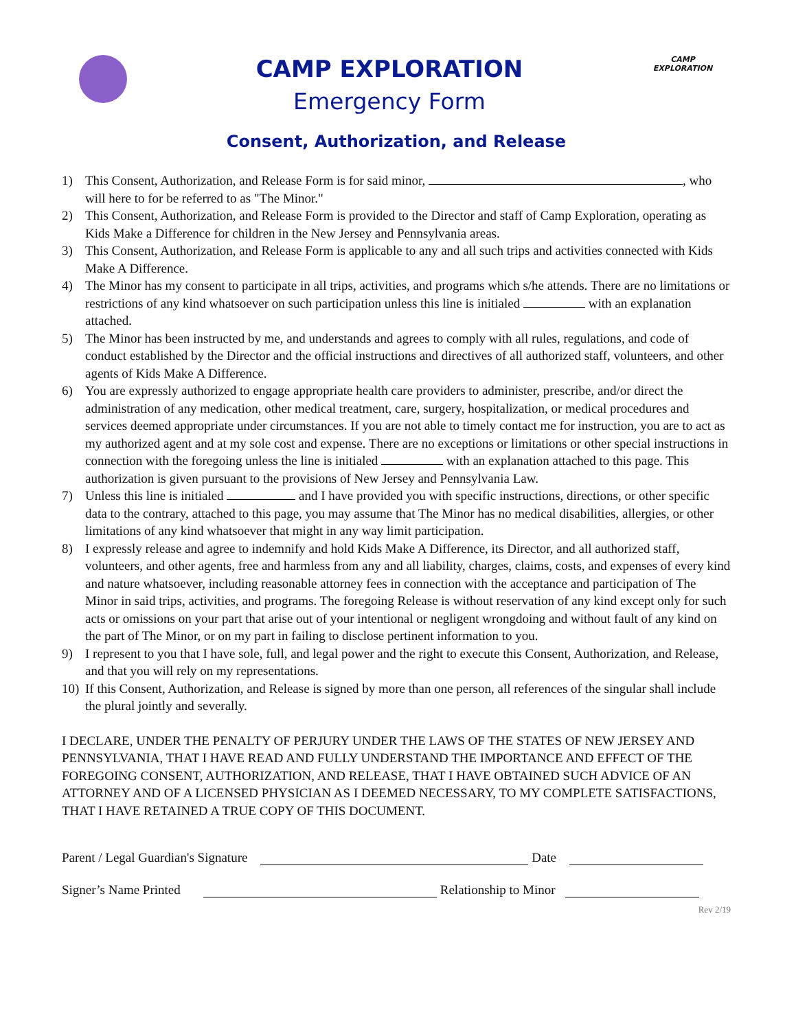CAMP EXPLORATION
Emergency Form
CAMP
EXPLORATION
Consent, Authorization, and Release
1) This Consent, Authorization, and Release Form is for said minor, , who will here to for be referred to as "The Minor."
2) This Consent, Authorization, and Release Form is provided to the Director and staff of Camp Exploration, operating as Kids Make a Difference for children in the New Jersey and Pennsylvania areas.
3) This Consent, Authorization, and Release Form is applicable to any and all such trips and activities connected with Kids Make A Difference.
4) The Minor has my consent to participate in all trips, activities, and programs which s/he attends. There are no limitations or restrictions of any kind whatsoever on such participation unless this line is initialed with an explanation attached.
5) The Minor has been instructed by me, and understands and agrees to comply with all rules, regulations, and code of conduct established by the Director and the official instructions and directives of all authorized staff, volunteers, and other agents of Kids Make A Difference.
6) You are expressly authorized to engage appropriate health care providers to administer, prescribe, and/or direct the administration of any medication, other medical treatment, care, surgery, hospitalization, or medical procedures and services deemed appropriate under circumstances. If you are not able to timely contact me for instruction, you are to act as my authorized agent and at my sole cost and expense. There are no exceptions or limitations or other special instructions in connection with the foregoing unless the line is initialed with an explanation attached to this page. This authorization is given pursuant to the provisions of New Jersey and Pennsylvania Law.
7) Unless this line is initialed and I have provided you with specific instructions, directions, or other specific data to the contrary, attached to this page, you may assume that The Minor has no medical disabilities, allergies, or other limitations of any kind whatsoever that might in any way limit participation.
8) I expressly release and agree to indemnify and hold Kids Make A Difference, its Director, and all authorized staff, volunteers, and other agents, free and harmless from any and all liability, charges, claims, costs, and expenses of every kind and nature whatsoever, including reasonable attorney fees in connection with the acceptance and participation of The Minor in said trips, activities, and programs. The foregoing Release is without reservation of any kind except only for such acts or omissions on your part that arise out of your intentional or negligent wrongdoing and without fault of any kind on the part of The Minor, or on my part in failing to disclose pertinent information to you.
9) I represent to you that I have sole, full, and legal power and the right to execute this Consent, Authorization, and Release, and that you will rely on my representations.
10) If this Consent, Authorization, and Release is signed by more than one person, all references of the singular shall include the plural jointly and severally.
I DECLARE, UNDER THE PENALTY OF PERJURY UNDER THE LAWS OF THE STATES OF NEW JERSEY AND PENNSYLVANIA, THAT I HAVE READ AND FULLY UNDERSTAND THE IMPORTANCE AND EFFECT OF THE FOREGOING CONSENT, AUTHORIZATION, AND RELEASE, THAT I HAVE OBTAINED SUCH ADVICE OF AN ATTORNEY AND OF A LICENSED PHYSICIAN AS I DEEMED NECESSARY, TO MY COMPLETE SATISFACTIONS, THAT I HAVE RETAINED A TRUE COPY OF THIS DOCUMENT.
Parent / Legal Guardian's Signature Date
Signer’s Name Printed Relationship to Minor
Rev 2/19